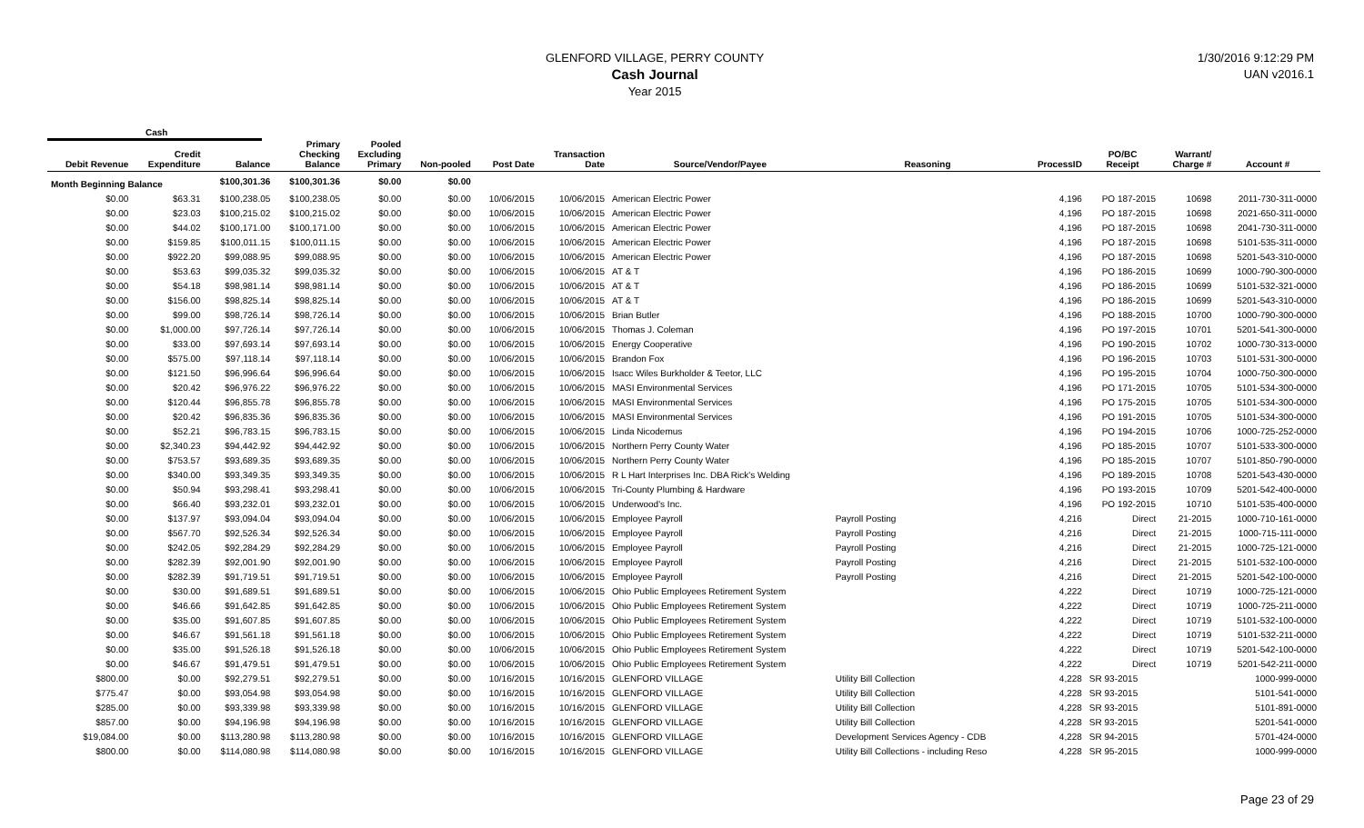GLENFORD VILLAGE, PERRY COUNTY
Cash Journal
Year 2015
1/30/2016 9:12:29 PM
UAN v2016.1
Cash
| Debit Revenue | Credit Expenditure | Balance | Primary Checking Balance | Pooled Excluding Primary | Non-pooled | Post Date | Transaction Date | Source/Vendor/Payee | Reasoning | ProcessID | PO/BC Receipt | Warrant/ Charge # | Account # |
| --- | --- | --- | --- | --- | --- | --- | --- | --- | --- | --- | --- | --- | --- |
| Month Beginning Balance | | $100,301.36 | $100,301.36 | $0.00 | $0.00 | | | | | | | | |
| $0.00 | $63.31 | $100,238.05 | $100,238.05 | $0.00 | $0.00 | 10/06/2015 | 10/06/2015 | American Electric Power | | 4,196 | PO 187-2015 | 10698 | 2011-730-311-0000 |
| $0.00 | $23.03 | $100,215.02 | $100,215.02 | $0.00 | $0.00 | 10/06/2015 | 10/06/2015 | American Electric Power | | 4,196 | PO 187-2015 | 10698 | 2021-650-311-0000 |
| $0.00 | $44.02 | $100,171.00 | $100,171.00 | $0.00 | $0.00 | 10/06/2015 | 10/06/2015 | American Electric Power | | 4,196 | PO 187-2015 | 10698 | 2041-730-311-0000 |
| $0.00 | $159.85 | $100,011.15 | $100,011.15 | $0.00 | $0.00 | 10/06/2015 | 10/06/2015 | American Electric Power | | 4,196 | PO 187-2015 | 10698 | 5101-535-311-0000 |
| $0.00 | $922.20 | $99,088.95 | $99,088.95 | $0.00 | $0.00 | 10/06/2015 | 10/06/2015 | American Electric Power | | 4,196 | PO 187-2015 | 10698 | 5201-543-310-0000 |
| $0.00 | $53.63 | $99,035.32 | $99,035.32 | $0.00 | $0.00 | 10/06/2015 | 10/06/2015 | AT & T | | 4,196 | PO 186-2015 | 10699 | 1000-790-300-0000 |
| $0.00 | $54.18 | $98,981.14 | $98,981.14 | $0.00 | $0.00 | 10/06/2015 | 10/06/2015 | AT & T | | 4,196 | PO 186-2015 | 10699 | 5101-532-321-0000 |
| $0.00 | $156.00 | $98,825.14 | $98,825.14 | $0.00 | $0.00 | 10/06/2015 | 10/06/2015 | AT & T | | 4,196 | PO 186-2015 | 10699 | 5201-543-310-0000 |
| $0.00 | $99.00 | $98,726.14 | $98,726.14 | $0.00 | $0.00 | 10/06/2015 | 10/06/2015 | Brian Butler | | 4,196 | PO 188-2015 | 10700 | 1000-790-300-0000 |
| $0.00 | $1,000.00 | $97,726.14 | $97,726.14 | $0.00 | $0.00 | 10/06/2015 | 10/06/2015 | Thomas J. Coleman | | 4,196 | PO 197-2015 | 10701 | 5201-541-300-0000 |
| $0.00 | $33.00 | $97,693.14 | $97,693.14 | $0.00 | $0.00 | 10/06/2015 | 10/06/2015 | Energy Cooperative | | 4,196 | PO 190-2015 | 10702 | 1000-730-313-0000 |
| $0.00 | $575.00 | $97,118.14 | $97,118.14 | $0.00 | $0.00 | 10/06/2015 | 10/06/2015 | Brandon Fox | | 4,196 | PO 196-2015 | 10703 | 5101-531-300-0000 |
| $0.00 | $121.50 | $96,996.64 | $96,996.64 | $0.00 | $0.00 | 10/06/2015 | 10/06/2015 | Isacc Wiles Burkholder & Teetor, LLC | | 4,196 | PO 195-2015 | 10704 | 1000-750-300-0000 |
| $0.00 | $20.42 | $96,976.22 | $96,976.22 | $0.00 | $0.00 | 10/06/2015 | 10/06/2015 | MASI Environmental Services | | 4,196 | PO 171-2015 | 10705 | 5101-534-300-0000 |
| $0.00 | $120.44 | $96,855.78 | $96,855.78 | $0.00 | $0.00 | 10/06/2015 | 10/06/2015 | MASI Environmental Services | | 4,196 | PO 175-2015 | 10705 | 5101-534-300-0000 |
| $0.00 | $20.42 | $96,835.36 | $96,835.36 | $0.00 | $0.00 | 10/06/2015 | 10/06/2015 | MASI Environmental Services | | 4,196 | PO 191-2015 | 10705 | 5101-534-300-0000 |
| $0.00 | $52.21 | $96,783.15 | $96,783.15 | $0.00 | $0.00 | 10/06/2015 | 10/06/2015 | Linda Nicodemus | | 4,196 | PO 194-2015 | 10706 | 1000-725-252-0000 |
| $0.00 | $2,340.23 | $94,442.92 | $94,442.92 | $0.00 | $0.00 | 10/06/2015 | 10/06/2015 | Northern Perry County Water | | 4,196 | PO 185-2015 | 10707 | 5101-533-300-0000 |
| $0.00 | $753.57 | $93,689.35 | $93,689.35 | $0.00 | $0.00 | 10/06/2015 | 10/06/2015 | Northern Perry County Water | | 4,196 | PO 185-2015 | 10707 | 5101-850-790-0000 |
| $0.00 | $340.00 | $93,349.35 | $93,349.35 | $0.00 | $0.00 | 10/06/2015 | 10/06/2015 | R L Hart Interprises Inc. DBA Rick's Welding | | 4,196 | PO 189-2015 | 10708 | 5201-543-430-0000 |
| $0.00 | $50.94 | $93,298.41 | $93,298.41 | $0.00 | $0.00 | 10/06/2015 | 10/06/2015 | Tri-County Plumbing & Hardware | | 4,196 | PO 193-2015 | 10709 | 5201-542-400-0000 |
| $0.00 | $66.40 | $93,232.01 | $93,232.01 | $0.00 | $0.00 | 10/06/2015 | 10/06/2015 | Underwood's Inc. | | 4,196 | PO 192-2015 | 10710 | 5101-535-400-0000 |
| $0.00 | $137.97 | $93,094.04 | $93,094.04 | $0.00 | $0.00 | 10/06/2015 | 10/06/2015 | Employee Payroll | Payroll Posting | 4,216 | Direct | 21-2015 | 1000-710-161-0000 |
| $0.00 | $567.70 | $92,526.34 | $92,526.34 | $0.00 | $0.00 | 10/06/2015 | 10/06/2015 | Employee Payroll | Payroll Posting | 4,216 | Direct | 21-2015 | 1000-715-111-0000 |
| $0.00 | $242.05 | $92,284.29 | $92,284.29 | $0.00 | $0.00 | 10/06/2015 | 10/06/2015 | Employee Payroll | Payroll Posting | 4,216 | Direct | 21-2015 | 1000-725-121-0000 |
| $0.00 | $282.39 | $92,001.90 | $92,001.90 | $0.00 | $0.00 | 10/06/2015 | 10/06/2015 | Employee Payroll | Payroll Posting | 4,216 | Direct | 21-2015 | 5101-532-100-0000 |
| $0.00 | $282.39 | $91,719.51 | $91,719.51 | $0.00 | $0.00 | 10/06/2015 | 10/06/2015 | Employee Payroll | Payroll Posting | 4,216 | Direct | 21-2015 | 5201-542-100-0000 |
| $0.00 | $30.00 | $91,689.51 | $91,689.51 | $0.00 | $0.00 | 10/06/2015 | 10/06/2015 | Ohio Public Employees Retirement System | | 4,222 | Direct | 10719 | 1000-725-121-0000 |
| $0.00 | $46.66 | $91,642.85 | $91,642.85 | $0.00 | $0.00 | 10/06/2015 | 10/06/2015 | Ohio Public Employees Retirement System | | 4,222 | Direct | 10719 | 1000-725-211-0000 |
| $0.00 | $35.00 | $91,607.85 | $91,607.85 | $0.00 | $0.00 | 10/06/2015 | 10/06/2015 | Ohio Public Employees Retirement System | | 4,222 | Direct | 10719 | 5101-532-100-0000 |
| $0.00 | $46.67 | $91,561.18 | $91,561.18 | $0.00 | $0.00 | 10/06/2015 | 10/06/2015 | Ohio Public Employees Retirement System | | 4,222 | Direct | 10719 | 5101-532-211-0000 |
| $0.00 | $35.00 | $91,526.18 | $91,526.18 | $0.00 | $0.00 | 10/06/2015 | 10/06/2015 | Ohio Public Employees Retirement System | | 4,222 | Direct | 10719 | 5201-542-100-0000 |
| $0.00 | $46.67 | $91,479.51 | $91,479.51 | $0.00 | $0.00 | 10/06/2015 | 10/06/2015 | Ohio Public Employees Retirement System | | 4,222 | Direct | 10719 | 5201-542-211-0000 |
| $800.00 | $0.00 | $92,279.51 | $92,279.51 | $0.00 | $0.00 | 10/16/2015 | 10/16/2015 | GLENFORD VILLAGE | Utility Bill Collection | 4,228 | SR 93-2015 | | 1000-999-0000 |
| $775.47 | $0.00 | $93,054.98 | $93,054.98 | $0.00 | $0.00 | 10/16/2015 | 10/16/2015 | GLENFORD VILLAGE | Utility Bill Collection | 4,228 | SR 93-2015 | | 5101-541-0000 |
| $285.00 | $0.00 | $93,339.98 | $93,339.98 | $0.00 | $0.00 | 10/16/2015 | 10/16/2015 | GLENFORD VILLAGE | Utility Bill Collection | 4,228 | SR 93-2015 | | 5101-891-0000 |
| $857.00 | $0.00 | $94,196.98 | $94,196.98 | $0.00 | $0.00 | 10/16/2015 | 10/16/2015 | GLENFORD VILLAGE | Utility Bill Collection | 4,228 | SR 93-2015 | | 5201-541-0000 |
| $19,084.00 | $0.00 | $113,280.98 | $113,280.98 | $0.00 | $0.00 | 10/16/2015 | 10/16/2015 | GLENFORD VILLAGE | Development Services Agency - CDB | 4,228 | SR 94-2015 | | 5701-424-0000 |
| $800.00 | $0.00 | $114,080.98 | $114,080.98 | $0.00 | $0.00 | 10/16/2015 | 10/16/2015 | GLENFORD VILLAGE | Utility Bill Collections - including Reso | 4,228 | SR 95-2015 | | 1000-999-0000 |
Page 23 of 29